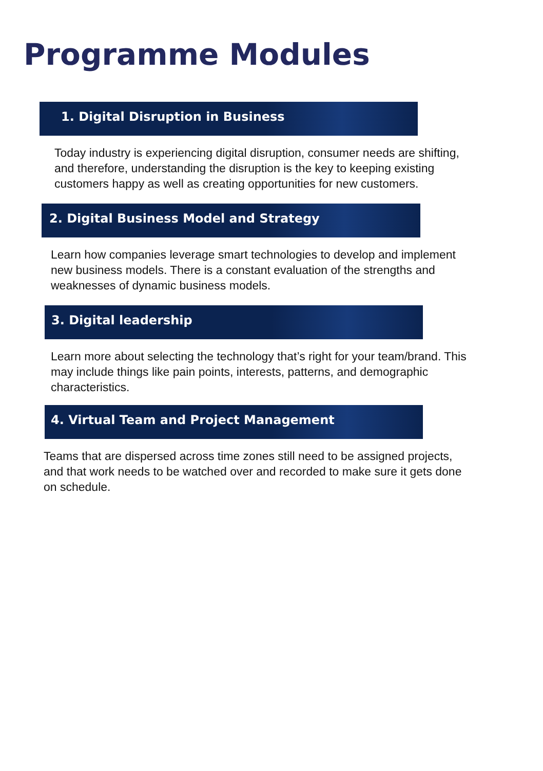Programme Modules
1. Digital Disruption in Business
Today industry is experiencing digital disruption, consumer needs are shifting, and therefore, understanding the disruption is the key to keeping existing customers happy as well as creating opportunities for new customers.
2. Digital Business Model and Strategy
Learn how companies leverage smart technologies to develop and implement new business models. There is a constant evaluation of the strengths and weaknesses of dynamic business models.
3. Digital leadership
Learn more about selecting the technology that’s right for your team/brand. This may include things like pain points, interests, patterns, and demographic characteristics.
4. Virtual Team and Project Management
Teams that are dispersed across time zones still need to be assigned projects, and that work needs to be watched over and recorded to make sure it gets done on schedule.